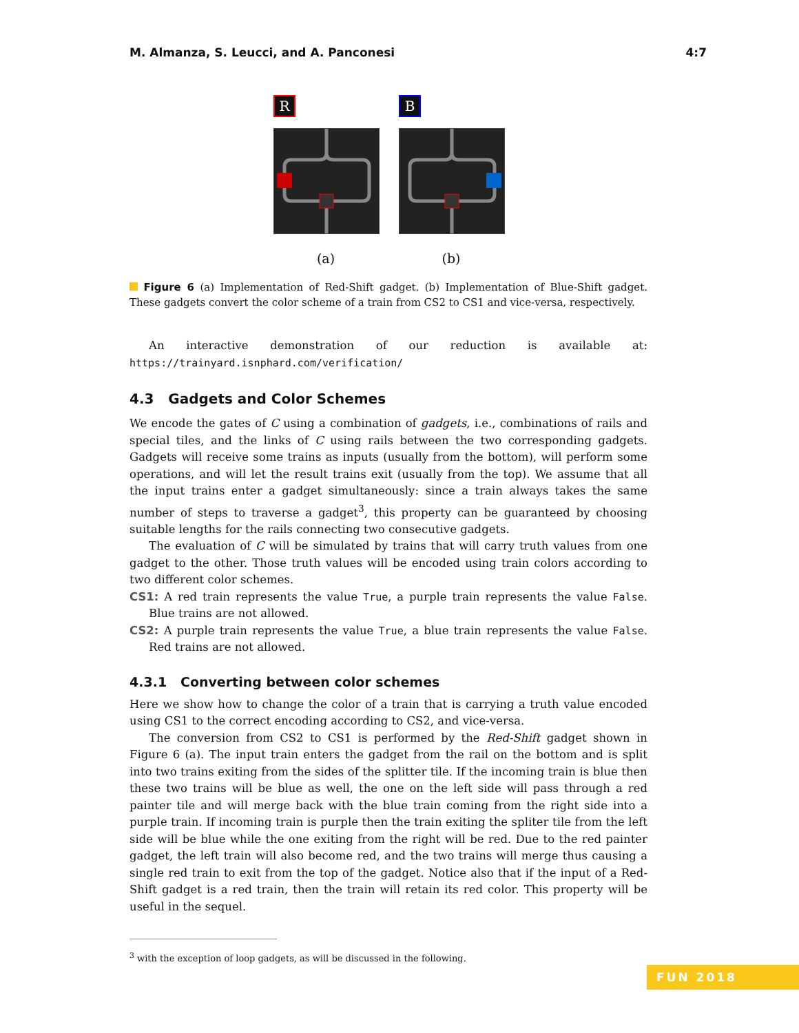M. Almanza, S. Leucci, and A. Panconesi 4:7
R
(a)
B
(b)
Figure 6 (a) Implementation of Red-Shift gadget. (b) Implementation of Blue-Shift gadget. These gadgets convert the color scheme of a train from CS2 to CS1 and vice-versa, respectively.
An interactive demonstration of our reduction is available at: https://trainyard.isnphard.com/verification/
4.3 Gadgets and Color Schemes
We encode the gates of C using a combination of gadgets, i.e., combinations of rails and special tiles, and the links of C using rails between the two corresponding gadgets. Gadgets will receive some trains as inputs (usually from the bottom), will perform some operations, and will let the result trains exit (usually from the top). We assume that all the input trains enter a gadget simultaneously: since a train always takes the same number of steps to traverse a gadget<sup>3</sup>, this property can be guaranteed by choosing suitable lengths for the rails connecting two consecutive gadgets.
The evaluation of C will be simulated by trains that will carry truth values from one gadget to the other. Those truth values will be encoded using train colors according to two different color schemes.
CS1: A red train represents the value True, a purple train represents the value False. Blue trains are not allowed.
CS2: A purple train represents the value True, a blue train represents the value False. Red trains are not allowed.
4.3.1 Converting between color schemes
Here we show how to change the color of a train that is carrying a truth value encoded using CS1 to the correct encoding according to CS2, and vice-versa.
The conversion from CS2 to CS1 is performed by the Red-Shift gadget shown in Figure 6 (a). The input train enters the gadget from the rail on the bottom and is split into two trains exiting from the sides of the splitter tile. If the incoming train is blue then these two trains will be blue as well, the one on the left side will pass through a red painter tile and will merge back with the blue train coming from the right side into a purple train. If incoming train is purple then the train exiting the spliter tile from the left side will be blue while the one exiting from the right will be red. Due to the red painter gadget, the left train will also become red, and the two trains will merge thus causing a single red train to exit from the top of the gadget. Notice also that if the input of a Red-Shift gadget is a red train, then the train will retain its red color. This property will be useful in the sequel.
<sup>3</sup> with the exception of loop gadgets, as will be discussed in the following.
FUN 2018